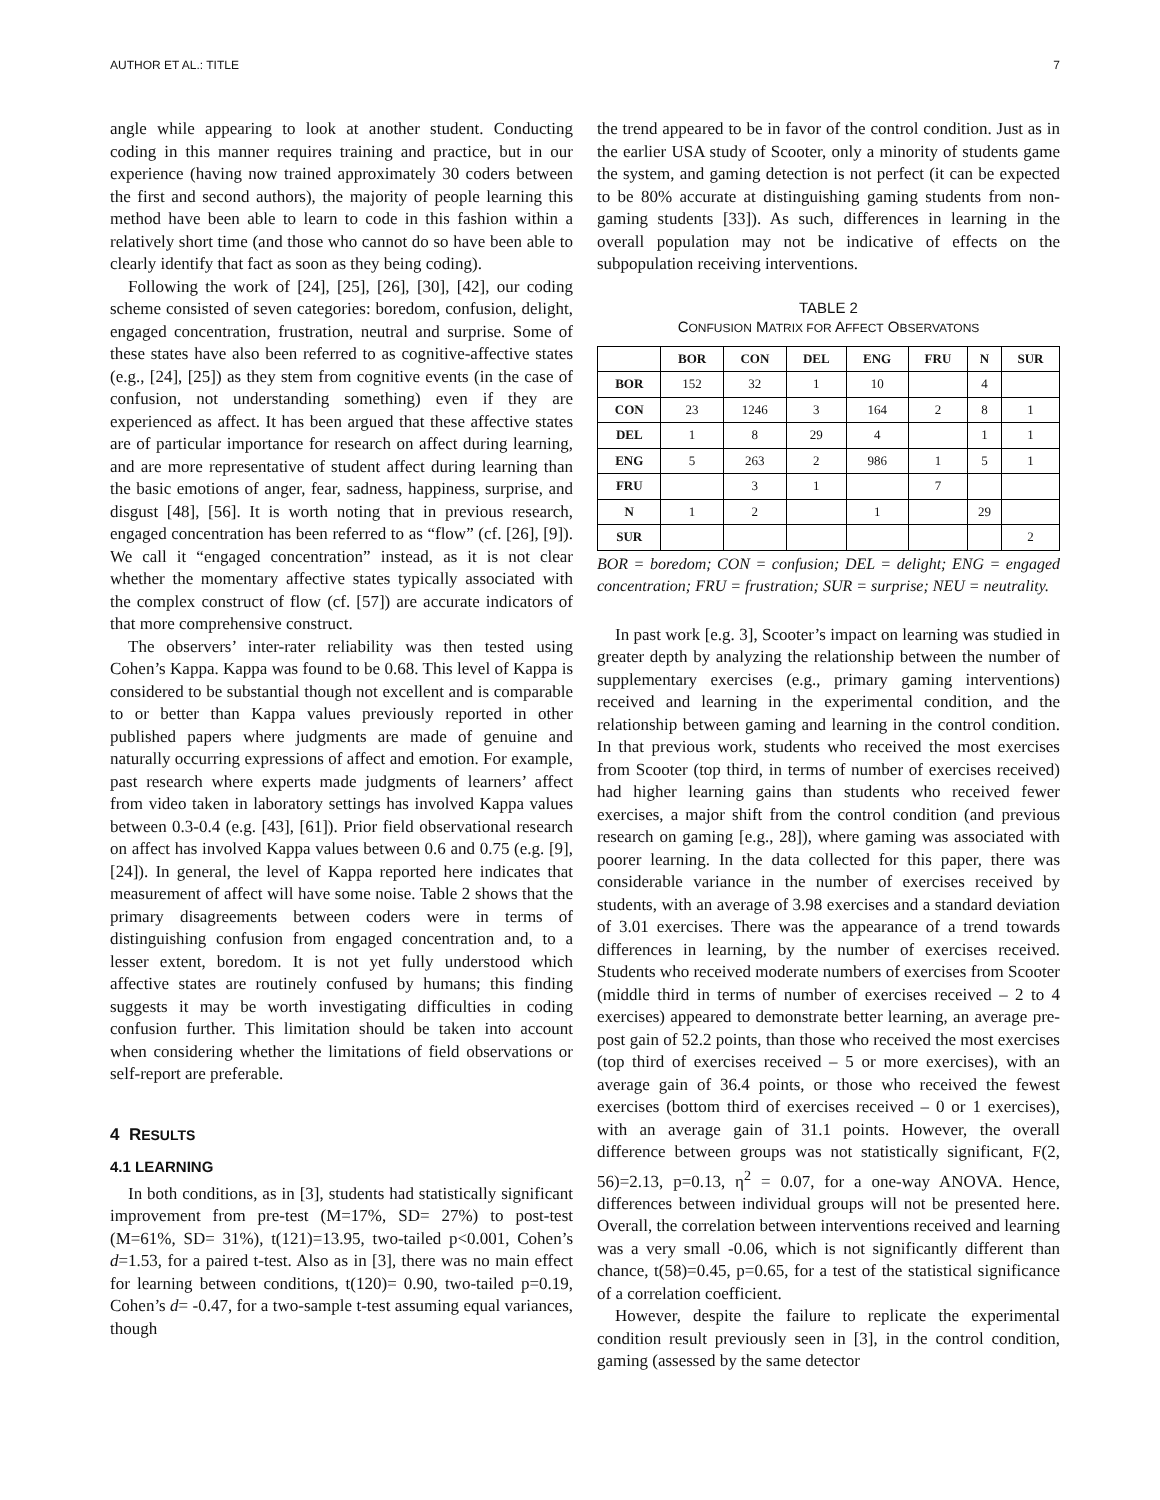AUTHOR ET AL.: TITLE 7
angle while appearing to look at another student. Conducting coding in this manner requires training and practice, but in our experience (having now trained approximately 30 coders between the first and second authors), the majority of people learning this method have been able to learn to code in this fashion within a relatively short time (and those who cannot do so have been able to clearly identify that fact as soon as they being coding).
Following the work of [24], [25], [26], [30], [42], our coding scheme consisted of seven categories: boredom, confusion, delight, engaged concentration, frustration, neutral and surprise. Some of these states have also been referred to as cognitive-affective states (e.g., [24], [25]) as they stem from cognitive events (in the case of confusion, not understanding something) even if they are experienced as affect. It has been argued that these affective states are of particular importance for research on affect during learning, and are more representative of student affect during learning than the basic emotions of anger, fear, sadness, happiness, surprise, and disgust [48], [56]. It is worth noting that in previous research, engaged concentration has been referred to as “flow” (cf. [26], [9]). We call it “engaged concentration” instead, as it is not clear whether the momentary affective states typically associated with the complex construct of flow (cf. [57]) are accurate indicators of that more comprehensive construct.
The observers’ inter-rater reliability was then tested using Cohen’s Kappa. Kappa was found to be 0.68. This level of Kappa is considered to be substantial though not excellent and is comparable to or better than Kappa values previously reported in other published papers where judgments are made of genuine and naturally occurring expressions of affect and emotion. For example, past research where experts made judgments of learners’ affect from video taken in laboratory settings has involved Kappa values between 0.3-0.4 (e.g. [43], [61]). Prior field observational research on affect has involved Kappa values between 0.6 and 0.75 (e.g. [9], [24]). In general, the level of Kappa reported here indicates that measurement of affect will have some noise. Table 2 shows that the primary disagreements between coders were in terms of distinguishing confusion from engaged concentration and, to a lesser extent, boredom. It is not yet fully understood which affective states are routinely confused by humans; this finding suggests it may be worth investigating difficulties in coding confusion further. This limitation should be taken into account when considering whether the limitations of field observations or self-report are preferable.
4 RESULTS
4.1 LEARNING
In both conditions, as in [3], students had statistically significant improvement from pre-test (M=17%, SD= 27%) to post-test (M=61%, SD= 31%), t(121)=13.95, two-tailed p<0.001, Cohen’s d=1.53, for a paired t-test. Also as in [3], there was no main effect for learning between conditions, t(120)= 0.90, two-tailed p=0.19, Cohen’s d= -0.47, for a two-sample t-test assuming equal variances, though
the trend appeared to be in favor of the control condition. Just as in the earlier USA study of Scooter, only a minority of students game the system, and gaming detection is not perfect (it can be expected to be 80% accurate at distinguishing gaming students from non-gaming students [33]). As such, differences in learning in the overall population may not be indicative of effects on the subpopulation receiving interventions.
TABLE 2
CONFUSION MATRIX FOR AFFECT OBSERVATONS
| | BOR | CON | DEL | ENG | FRU | N | SUR |
| --- | --- | --- | --- | --- | --- | --- | --- |
| BOR | 152 | 32 | 1 | 10 | | 4 | |
| CON | 23 | 1246 | 3 | 164 | 2 | 8 | 1 |
| DEL | 1 | 8 | 29 | 4 | | 1 | 1 |
| ENG | 5 | 263 | 2 | 986 | 1 | 5 | 1 |
| FRU | | 3 | 1 | | 7 | | |
| N | 1 | 2 | | 1 | | 29 | |
| SUR | | | | | | | 2 |
BOR = boredom; CON = confusion; DEL = delight; ENG = engaged concentration; FRU = frustration; SUR = surprise; NEU = neutrality.
In past work [e.g. 3], Scooter’s impact on learning was studied in greater depth by analyzing the relationship between the number of supplementary exercises (e.g., primary gaming interventions) received and learning in the experimental condition, and the relationship between gaming and learning in the control condition. In that previous work, students who received the most exercises from Scooter (top third, in terms of number of exercises received) had higher learning gains than students who received fewer exercises, a major shift from the control condition (and previous research on gaming [e.g., 28]), where gaming was associated with poorer learning. In the data collected for this paper, there was considerable variance in the number of exercises received by students, with an average of 3.98 exercises and a standard deviation of 3.01 exercises. There was the appearance of a trend towards differences in learning, by the number of exercises received. Students who received moderate numbers of exercises from Scooter (middle third in terms of number of exercises received – 2 to 4 exercises) appeared to demonstrate better learning, an average pre-post gain of 52.2 points, than those who received the most exercises (top third of exercises received – 5 or more exercises), with an average gain of 36.4 points, or those who received the fewest exercises (bottom third of exercises received – 0 or 1 exercises), with an average gain of 31.1 points. However, the overall difference between groups was not statistically significant, F(2, 56)=2.13, p=0.13, η<sup>2</sup> = 0.07, for a one-way ANOVA. Hence, differences between individual groups will not be presented here. Overall, the correlation between interventions received and learning was a very small -0.06, which is not significantly different than chance, t(58)=0.45, p=0.65, for a test of the statistical significance of a correlation coefficient.
However, despite the failure to replicate the experimental condition result previously seen in [3], in the control condition, gaming (assessed by the same detector